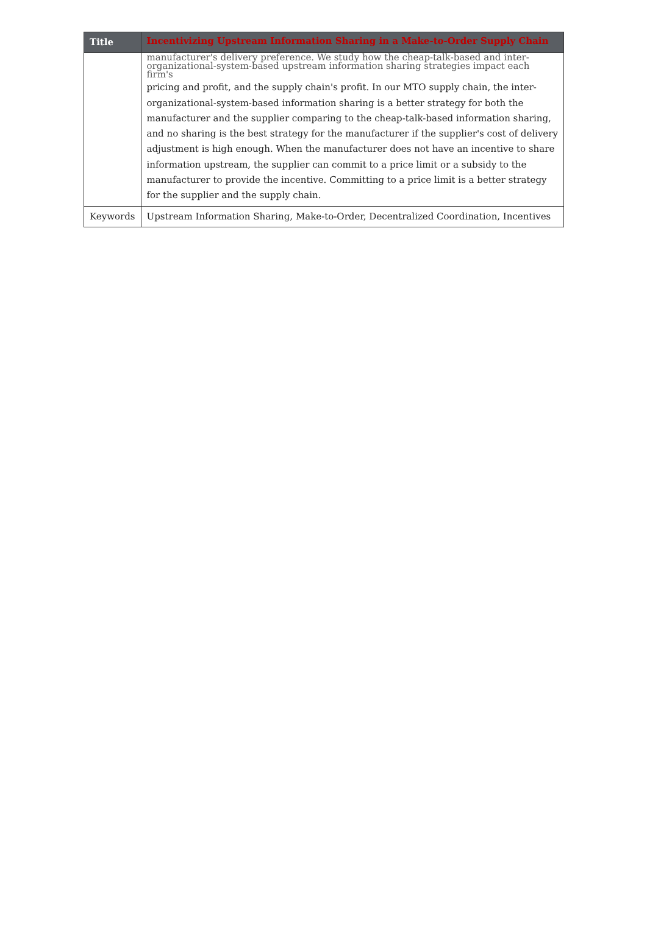| Title | Incentivizing Upstream Information Sharing in a Make-to-Order Supply Chain |
| | manufacturer's delivery preference. We study how the cheap-talk-based and inter-organizational-system-based upstream information sharing strategies impact each firm's pricing and profit, and the supply chain's profit. In our MTO supply chain, the inter-organizational-system-based information sharing is a better strategy for both the manufacturer and the supplier comparing to the cheap-talk-based information sharing, and no sharing is the best strategy for the manufacturer if the supplier's cost of delivery adjustment is high enough. When the manufacturer does not have an incentive to share information upstream, the supplier can commit to a price limit or a subsidy to the manufacturer to provide the incentive. Committing to a price limit is a better strategy for the supplier and the supply chain. |
| Keywords | Upstream Information Sharing, Make-to-Order, Decentralized Coordination, Incentives |